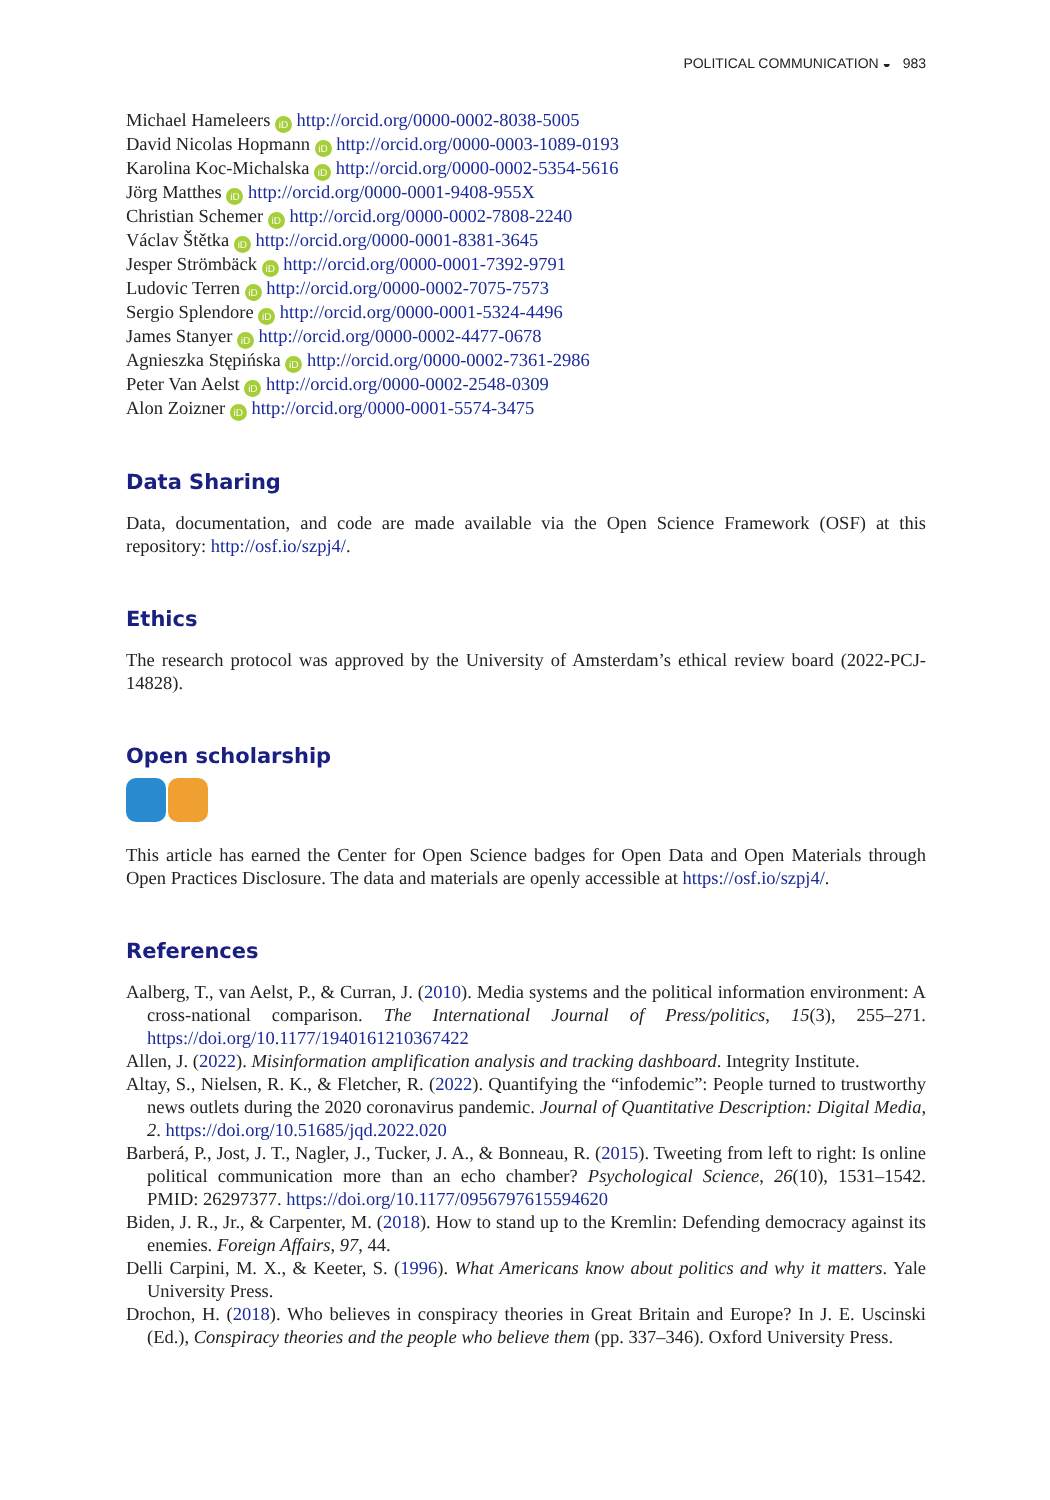POLITICAL COMMUNICATION ◒ 983
Michael Hameleers iD http://orcid.org/0000-0002-8038-5005
David Nicolas Hopmann iD http://orcid.org/0000-0003-1089-0193
Karolina Koc-Michalska iD http://orcid.org/0000-0002-5354-5616
Jörg Matthes iD http://orcid.org/0000-0001-9408-955X
Christian Schemer iD http://orcid.org/0000-0002-7808-2240
Václav Štětka iD http://orcid.org/0000-0001-8381-3645
Jesper Strömbäck iD http://orcid.org/0000-0001-7392-9791
Ludovic Terren iD http://orcid.org/0000-0002-7075-7573
Sergio Splendore iD http://orcid.org/0000-0001-5324-4496
James Stanyer iD http://orcid.org/0000-0002-4477-0678
Agnieszka Stępińska iD http://orcid.org/0000-0002-7361-2986
Peter Van Aelst iD http://orcid.org/0000-0002-2548-0309
Alon Zoizner iD http://orcid.org/0000-0001-5574-3475
Data Sharing
Data, documentation, and code are made available via the Open Science Framework (OSF) at this repository: http://osf.io/szpj4/.
Ethics
The research protocol was approved by the University of Amsterdam’s ethical review board (2022-PCJ-14828).
Open scholarship
This article has earned the Center for Open Science badges for Open Data and Open Materials through Open Practices Disclosure. The data and materials are openly accessible at https://osf.io/szpj4/.
References
Aalberg, T., van Aelst, P., & Curran, J. (2010). Media systems and the political information environment: A cross-national comparison. The International Journal of Press/politics, 15(3), 255–271. https://doi.org/10.1177/1940161210367422
Allen, J. (2022). Misinformation amplification analysis and tracking dashboard. Integrity Institute.
Altay, S., Nielsen, R. K., & Fletcher, R. (2022). Quantifying the “infodemic”: People turned to trustworthy news outlets during the 2020 coronavirus pandemic. Journal of Quantitative Description: Digital Media, 2. https://doi.org/10.51685/jqd.2022.020
Barberá, P., Jost, J. T., Nagler, J., Tucker, J. A., & Bonneau, R. (2015). Tweeting from left to right: Is online political communication more than an echo chamber? Psychological Science, 26(10), 1531–1542. PMID: 26297377. https://doi.org/10.1177/0956797615594620
Biden, J. R., Jr., & Carpenter, M. (2018). How to stand up to the Kremlin: Defending democracy against its enemies. Foreign Affairs, 97, 44.
Delli Carpini, M. X., & Keeter, S. (1996). What Americans know about politics and why it matters. Yale University Press.
Drochon, H. (2018). Who believes in conspiracy theories in Great Britain and Europe? In J. E. Uscinski (Ed.), Conspiracy theories and the people who believe them (pp. 337–346). Oxford University Press.